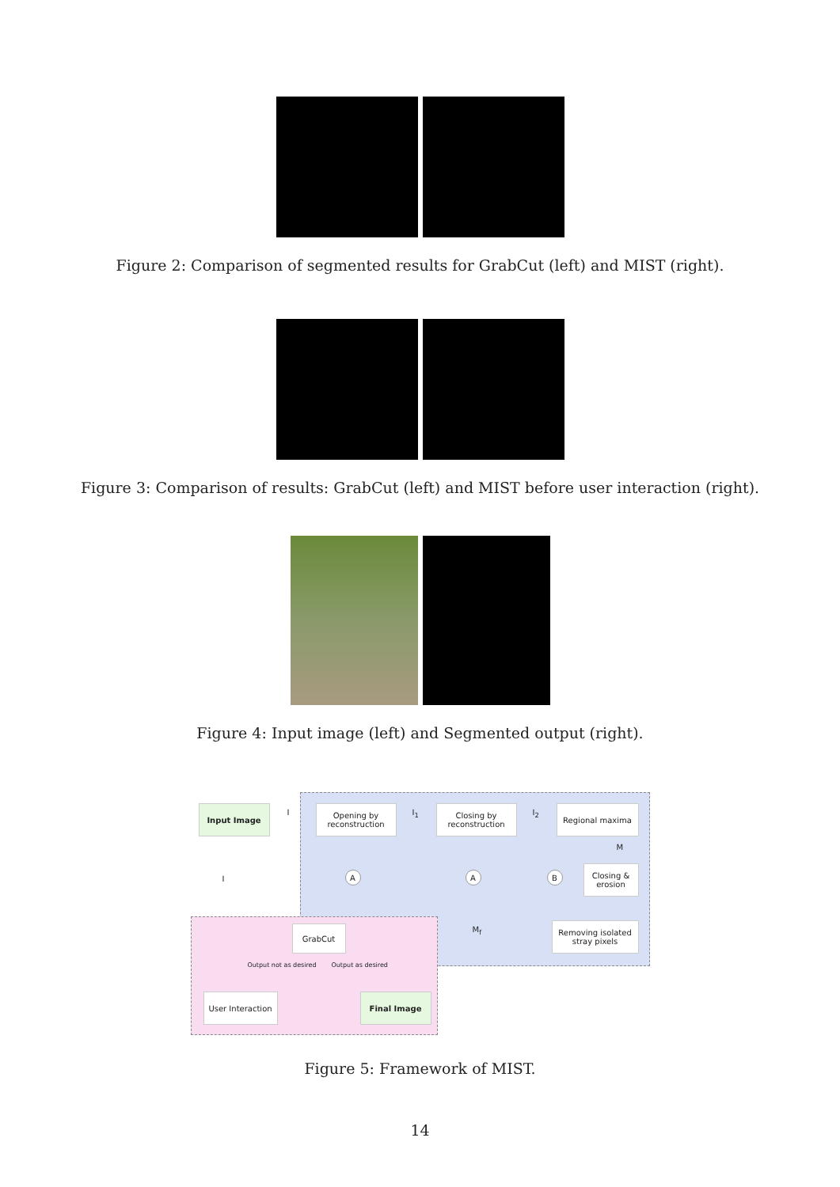Figure 2: Comparison of segmented results for GrabCut (left) and MIST (right).
Figure 3: Comparison of results: GrabCut (left) and MIST before user interaction (right).
Figure 4: Input image (left) and Segmented output (right).
Input Image
I
Opening by
reconstruction
I<sub>1</sub>
Closing by
reconstruction
I<sub>2</sub>
Regional maxima
M
I
A A B
Closing &
erosion
M<sub>f</sub>
GrabCut
Removing isolated
stray pixels
Output not as desired Output as desired
User Interaction
Final Image
Figure 5: Framework of MIST.
14